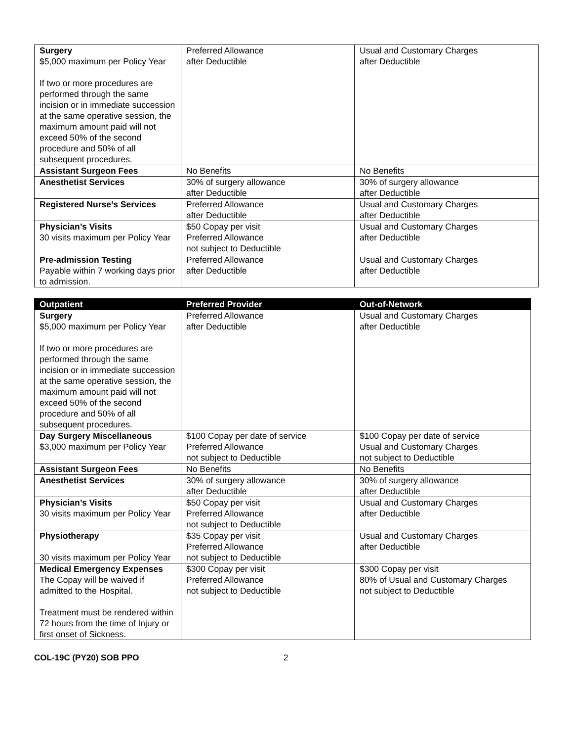| Surgery $5,000 maximum per Policy Year If two or more procedures are performed through the same incision or in immediate succession at the same operative session, the maximum amount paid will not exceed 50% of the second procedure and 50% of all subsequent procedures. | Preferred Allowance after Deductible | Usual and Customary Charges after Deductible |
| Assistant Surgeon Fees | No Benefits | No Benefits |
| Anesthetist Services | 30% of surgery allowance after Deductible | 30% of surgery allowance after Deductible |
| Registered Nurse’s Services | Preferred Allowance after Deductible | Usual and Customary Charges after Deductible |
| Physician’s Visits 30 visits maximum per Policy Year | $50 Copay per visit Preferred Allowance not subject to Deductible | Usual and Customary Charges after Deductible |
| Pre-admission Testing Payable within 7 working days prior to admission. | Preferred Allowance after Deductible | Usual and Customary Charges after Deductible |
| Outpatient | Preferred Provider | Out-of-Network |
| --- | --- | --- |
| Surgery $5,000 maximum per Policy Year If two or more procedures are performed through the same incision or in immediate succession at the same operative session, the maximum amount paid will not exceed 50% of the second procedure and 50% of all subsequent procedures. | Preferred Allowance after Deductible | Usual and Customary Charges after Deductible |
| Day Surgery Miscellaneous $3,000 maximum per Policy Year | $100 Copay per date of service Preferred Allowance not subject to Deductible | $100 Copay per date of service Usual and Customary Charges not subject to Deductible |
| Assistant Surgeon Fees | No Benefits | No Benefits |
| Anesthetist Services | 30% of surgery allowance after Deductible | 30% of surgery allowance after Deductible |
| Physician’s Visits 30 visits maximum per Policy Year | $50 Copay per visit Preferred Allowance not subject to Deductible | Usual and Customary Charges after Deductible |
| Physiotherapy 30 visits maximum per Policy Year | $35 Copay per visit Preferred Allowance not subject to Deductible | Usual and Customary Charges after Deductible |
| Medical Emergency Expenses The Copay will be waived if admitted to the Hospital. Treatment must be rendered within 72 hours from the time of Injury or first onset of Sickness. | $300 Copay per visit Preferred Allowance not subject to Deductible | $300 Copay per visit 80% of Usual and Customary Charges not subject to Deductible |
COL-19C (PY20) SOB PPO 2